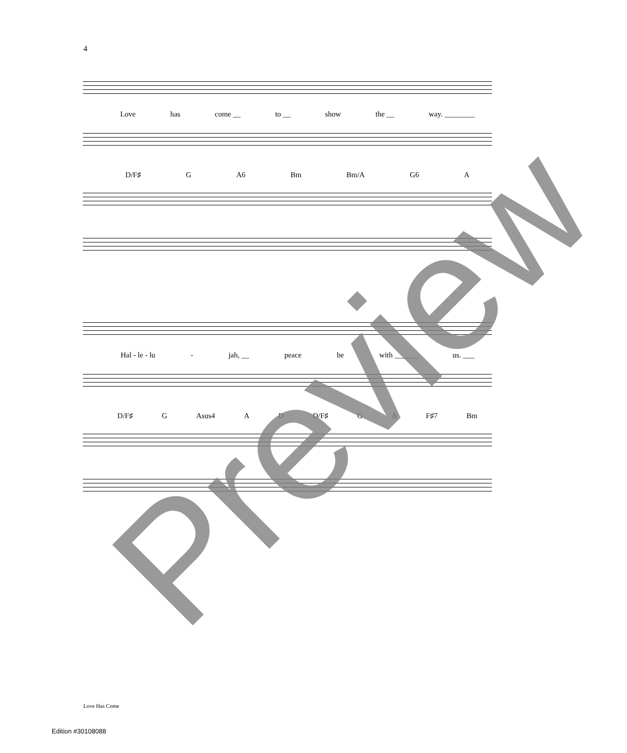4
Love has come __ to __ show the __ way. ________
D/F♯ G A6 Bm Bm/A G6 A
Hal - le - lu - jah, __ peace be with ______ us. ___
D/F♯ G Asus4 A D D/F♯ G A F♯7 Bm
Preview Love Has Come
Edition #30108088